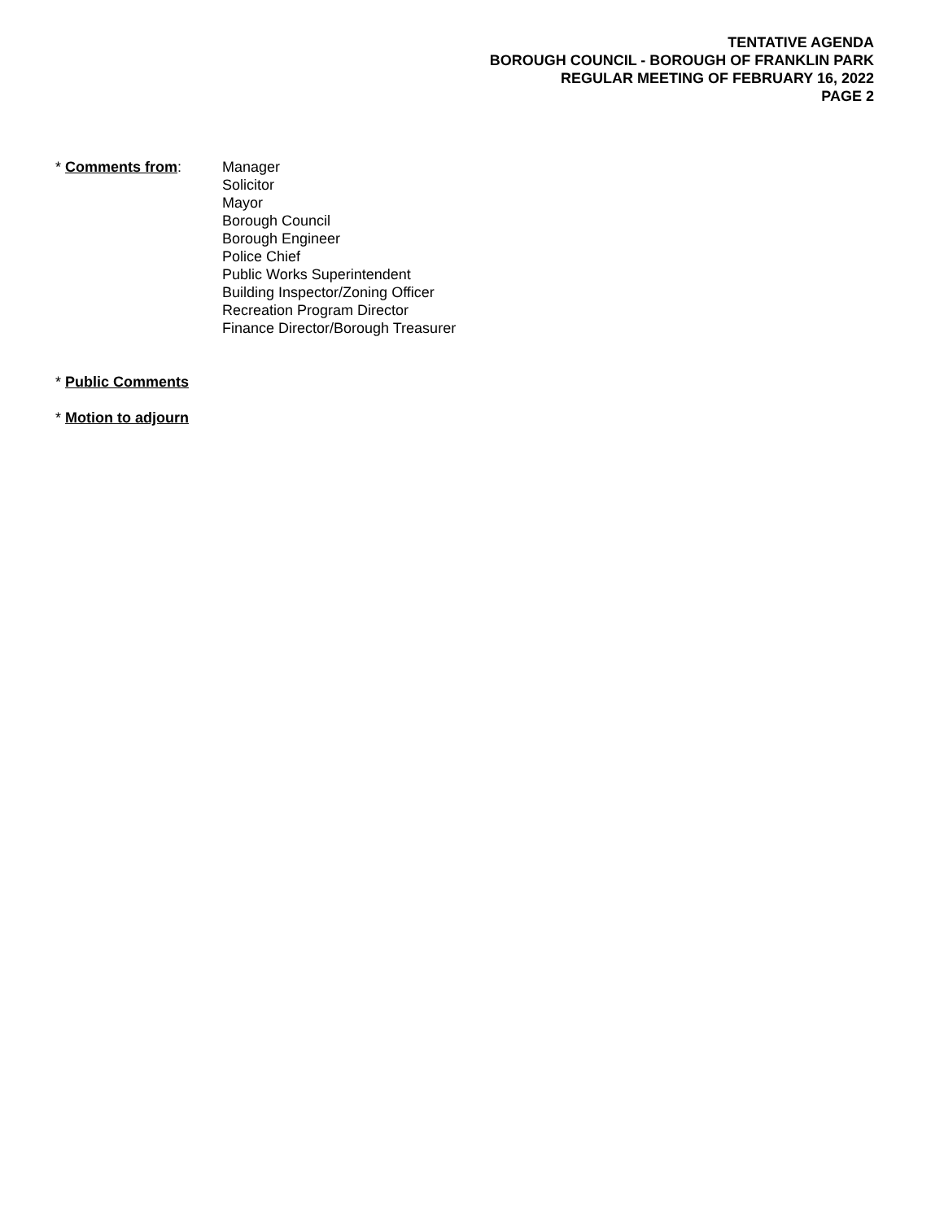TENTATIVE AGENDA
BOROUGH COUNCIL - BOROUGH OF FRANKLIN PARK
REGULAR MEETING OF FEBRUARY 16, 2022
PAGE 2
* Comments from: Manager
Solicitor
Mayor
Borough Council
Borough Engineer
Police Chief
Public Works Superintendent
Building Inspector/Zoning Officer
Recreation Program Director
Finance Director/Borough Treasurer
* Public Comments
* Motion to adjourn